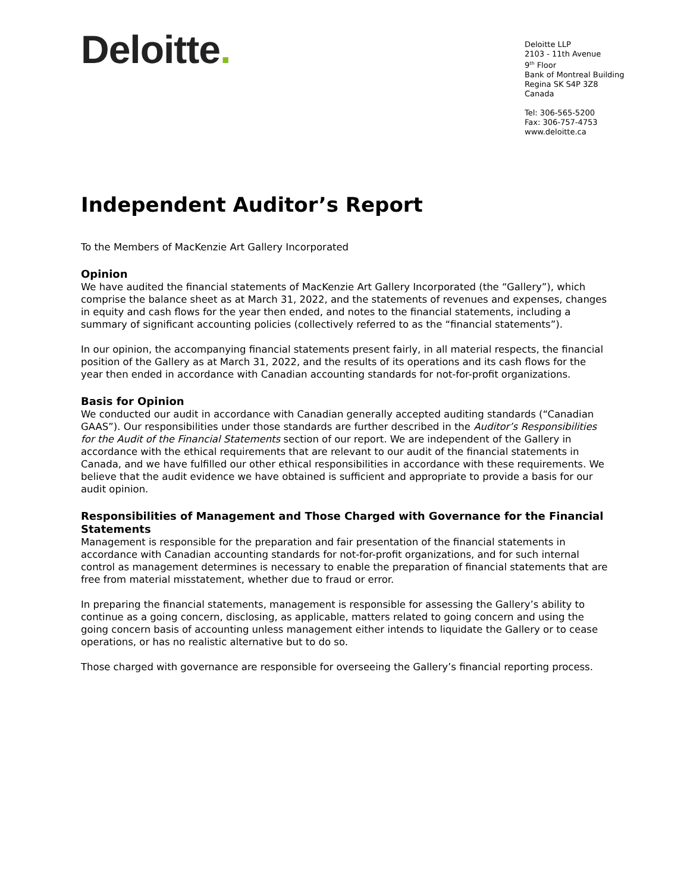Deloitte.
Deloitte LLP
2103 - 11th Avenue
9<sup>th</sup> Floor
Bank of Montreal Building
Regina SK S4P 3Z8
Canada
Tel: 306-565-5200
Fax: 306-757-4753
www.deloitte.ca
Independent Auditor’s Report
To the Members of MacKenzie Art Gallery Incorporated
Opinion
We have audited the financial statements of MacKenzie Art Gallery Incorporated (the “Gallery”), which comprise the balance sheet as at March 31, 2022, and the statements of revenues and expenses, changes in equity and cash flows for the year then ended, and notes to the financial statements, including a summary of significant accounting policies (collectively referred to as the “financial statements”).
In our opinion, the accompanying financial statements present fairly, in all material respects, the financial position of the Gallery as at March 31, 2022, and the results of its operations and its cash flows for the year then ended in accordance with Canadian accounting standards for not-for-profit organizations.
Basis for Opinion
We conducted our audit in accordance with Canadian generally accepted auditing standards (“Canadian GAAS”). Our responsibilities under those standards are further described in the Auditor’s Responsibilities for the Audit of the Financial Statements section of our report. We are independent of the Gallery in accordance with the ethical requirements that are relevant to our audit of the financial statements in Canada, and we have fulfilled our other ethical responsibilities in accordance with these requirements. We believe that the audit evidence we have obtained is sufficient and appropriate to provide a basis for our audit opinion.
Responsibilities of Management and Those Charged with Governance for the Financial Statements
Management is responsible for the preparation and fair presentation of the financial statements in accordance with Canadian accounting standards for not-for-profit organizations, and for such internal control as management determines is necessary to enable the preparation of financial statements that are free from material misstatement, whether due to fraud or error.
In preparing the financial statements, management is responsible for assessing the Gallery’s ability to continue as a going concern, disclosing, as applicable, matters related to going concern and using the going concern basis of accounting unless management either intends to liquidate the Gallery or to cease operations, or has no realistic alternative but to do so.
Those charged with governance are responsible for overseeing the Gallery’s financial reporting process.